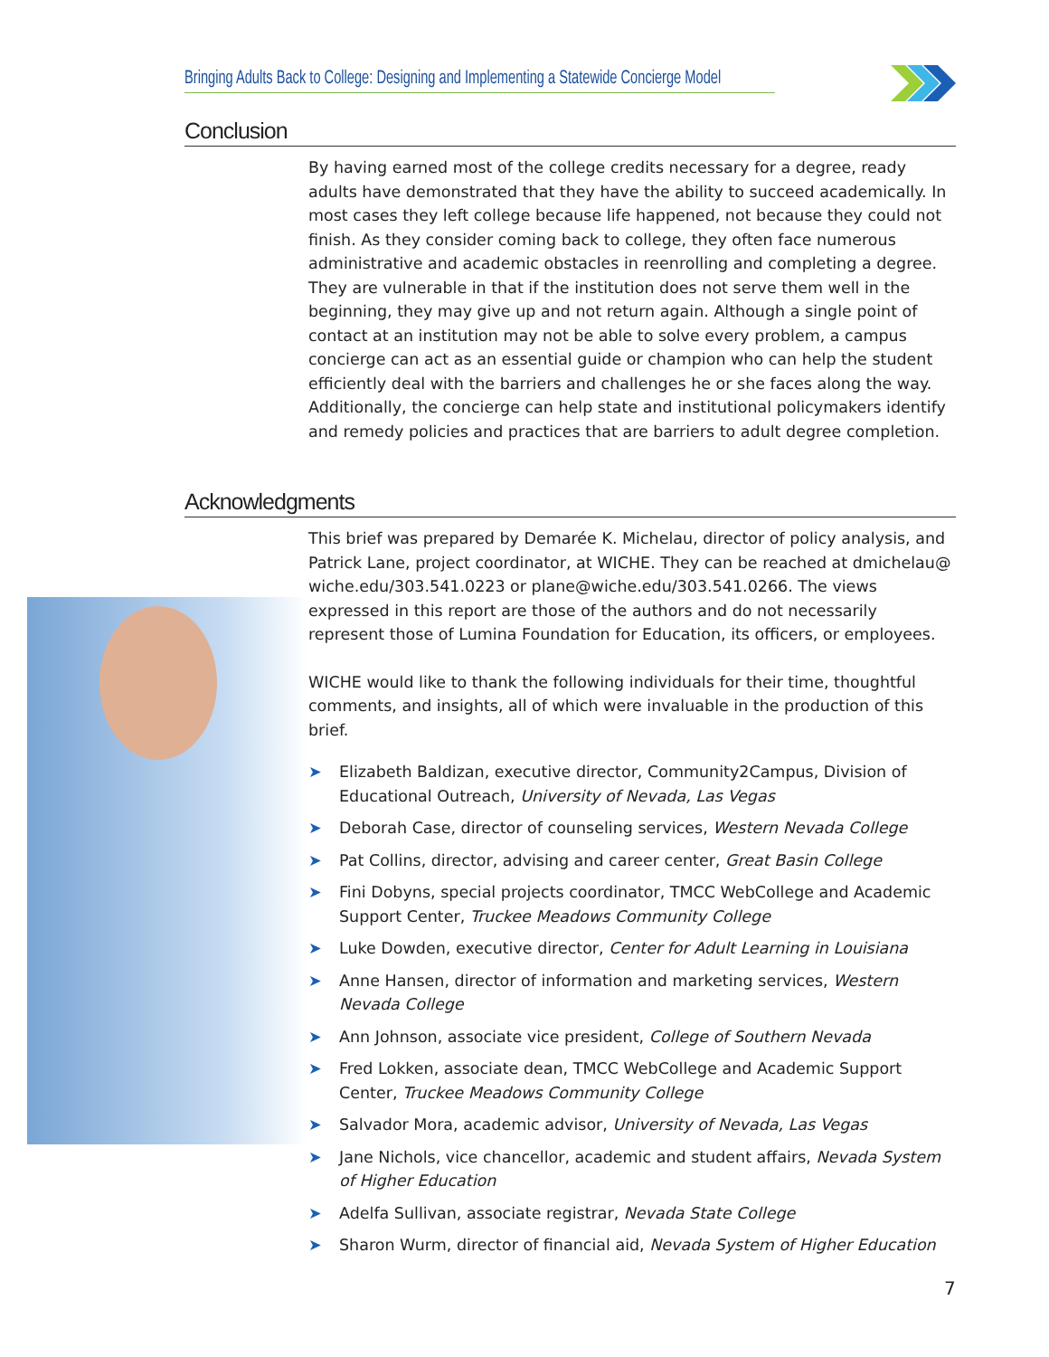Bringing Adults Back to College: Designing and Implementing a Statewide Concierge Model
Conclusion
By having earned most of the college credits necessary for a degree, ready adults have demonstrated that they have the ability to succeed academically. In most cases they left college because life happened, not because they could not finish. As they consider coming back to college, they often face numerous administrative and academic obstacles in reenrolling and completing a degree. They are vulnerable in that if the institution does not serve them well in the beginning, they may give up and not return again. Although a single point of contact at an institution may not be able to solve every problem, a campus concierge can act as an essential guide or champion who can help the student efficiently deal with the barriers and challenges he or she faces along the way. Additionally, the concierge can help state and institutional policymakers identify and remedy policies and practices that are barriers to adult degree completion.
Acknowledgments
This brief was prepared by Demarée K. Michelau, director of policy analysis, and Patrick Lane, project coordinator, at WICHE. They can be reached at dmichelau@ wiche.edu/303.541.0223 or plane@wiche.edu/303.541.0266. The views expressed in this report are those of the authors and do not necessarily represent those of Lumina Foundation for Education, its officers, or employees.
WICHE would like to thank the following individuals for their time, thoughtful comments, and insights, all of which were invaluable in the production of this brief.
➤ Elizabeth Baldizan, executive director, Community2Campus, Division of Educational Outreach, University of Nevada, Las Vegas
➤ Deborah Case, director of counseling services, Western Nevada College
➤ Pat Collins, director, advising and career center, Great Basin College
➤ Fini Dobyns, special projects coordinator, TMCC WebCollege and Academic Support Center, Truckee Meadows Community College
➤ Luke Dowden, executive director, Center for Adult Learning in Louisiana
➤ Anne Hansen, director of information and marketing services, Western Nevada College
➤ Ann Johnson, associate vice president, College of Southern Nevada
➤ Fred Lokken, associate dean, TMCC WebCollege and Academic Support Center, Truckee Meadows Community College
➤ Salvador Mora, academic advisor, University of Nevada, Las Vegas
➤ Jane Nichols, vice chancellor, academic and student affairs, Nevada System of Higher Education
➤ Adelfa Sullivan, associate registrar, Nevada State College
➤ Sharon Wurm, director of financial aid, Nevada System of Higher Education
7